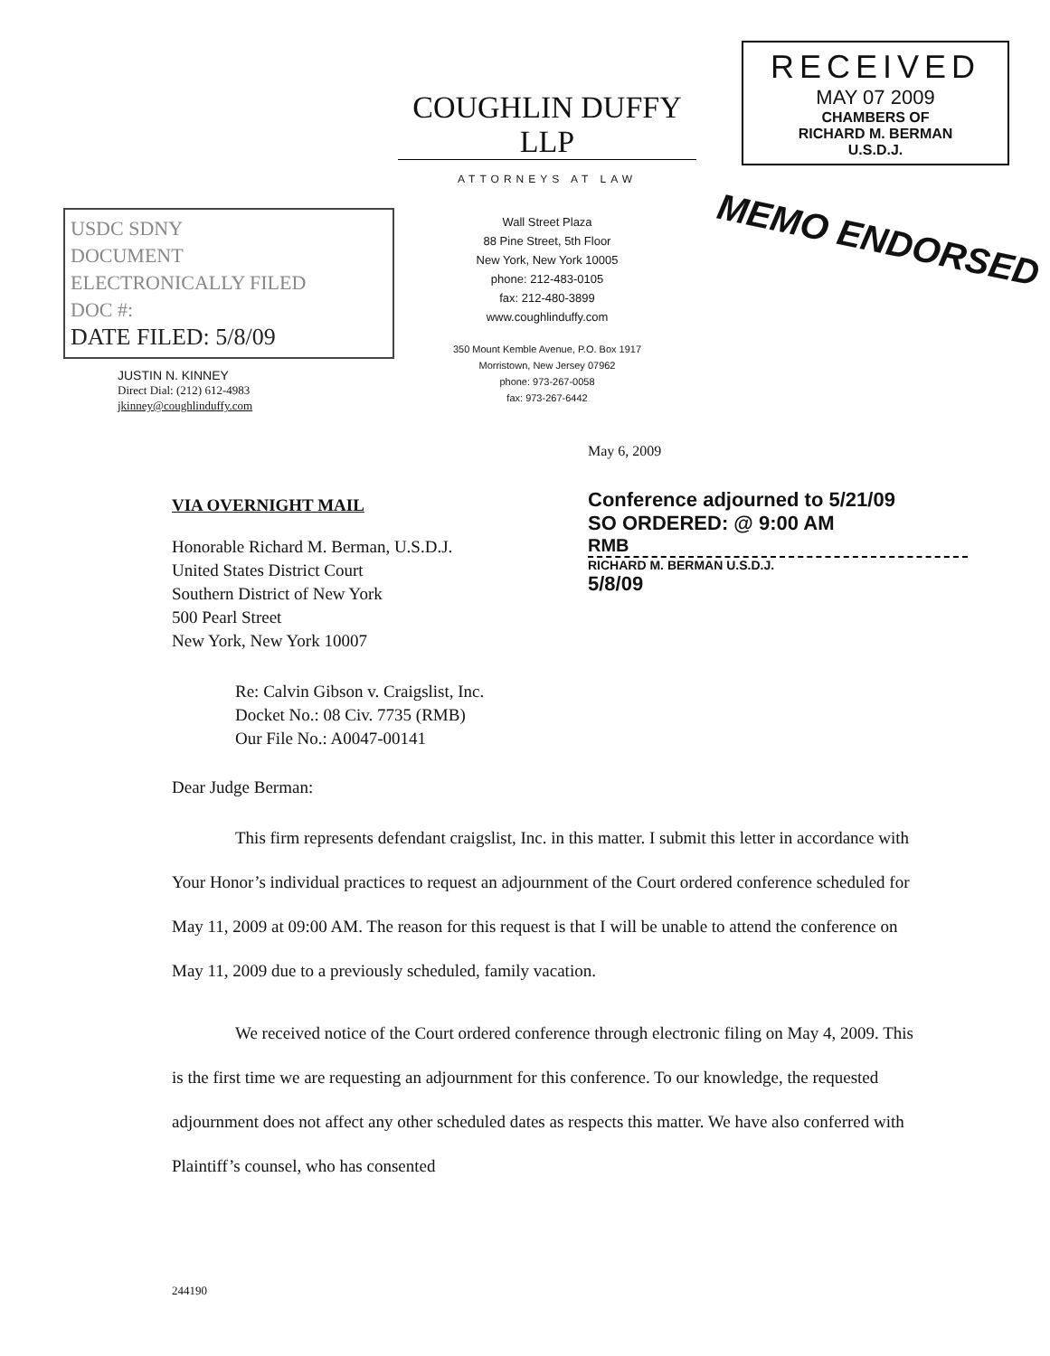USDC SDNY
DOCUMENT
ELECTRONICALLY FILED
DOC #:
DATE FILED: 5/8/09
JUSTIN N. KINNEY
Direct Dial: (212) 612-4983
jkinney@coughlinduffy.com
COUGHLIN DUFFY LLP
ATTORNEYS AT LAW
Wall Street Plaza
88 Pine Street, 5th Floor
New York, New York 10005
phone: 212-483-0105
fax: 212-480-3899
www.coughlinduffy.com
350 Mount Kemble Avenue, P.O. Box 1917
Morristown, New Jersey 07962
phone: 973-267-0058
fax: 973-267-6442
RECEIVED
MAY 07 2009
CHAMBERS OF
RICHARD M. BERMAN
U.S.D.J.
MEMO ENDORSED
May 6, 2009
VIA OVERNIGHT MAIL
Honorable Richard M. Berman, U.S.D.J.
United States District Court
Southern District of New York
500 Pearl Street
New York, New York 10007
Conference adjourned to 5/21/09
SO ORDERED: @ 9:00 AM
RMB
RICHARD M. BERMAN U.S.D.J.
5/8/09
Re: Calvin Gibson v. Craigslist, Inc.
Docket No.: 08 Civ. 7735 (RMB)
Our File No.: A0047-00141
Dear Judge Berman:
This firm represents defendant craigslist, Inc. in this matter. I submit this letter in accordance with Your Honor’s individual practices to request an adjournment of the Court ordered conference scheduled for May 11, 2009 at 09:00 AM. The reason for this request is that I will be unable to attend the conference on May 11, 2009 due to a previously scheduled, family vacation.
We received notice of the Court ordered conference through electronic filing on May 4, 2009. This is the first time we are requesting an adjournment for this conference. To our knowledge, the requested adjournment does not affect any other scheduled dates as respects this matter. We have also conferred with Plaintiff’s counsel, who has consented
244190